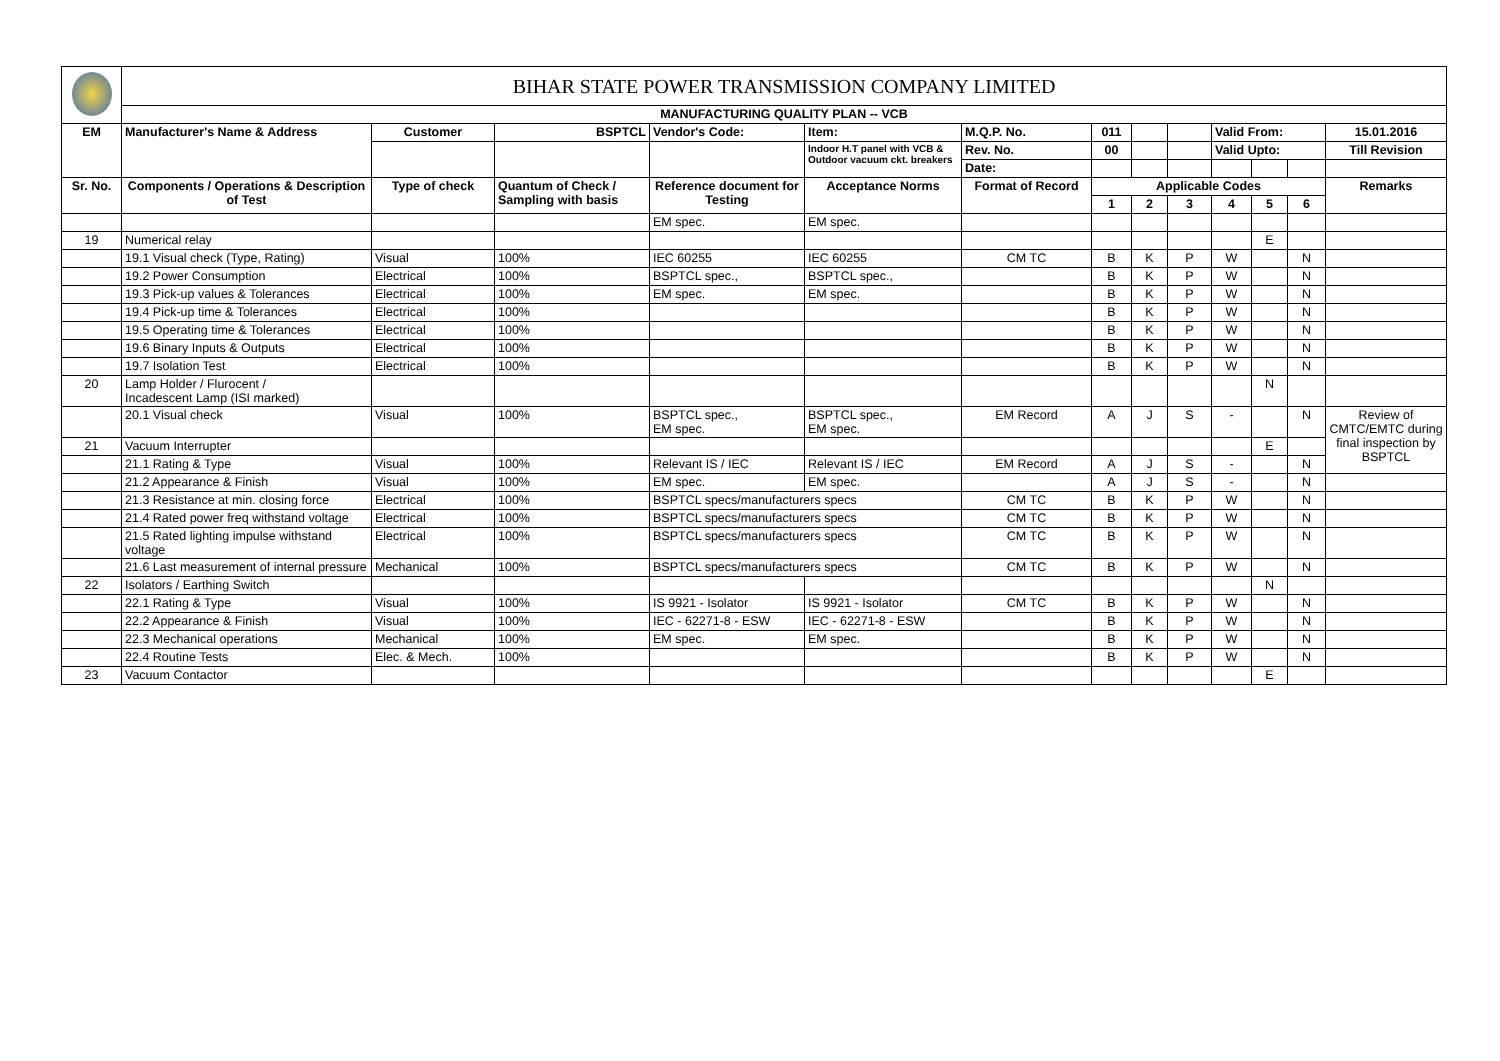| | BIHAR STATE POWER TRANSMISSION COMPANY LIMITED | | | | | | | | | | | | |
| | MANUFACTURING QUALITY PLAN -- VCB | | | | | | | | | | | | |
| EM | Manufacturer's Name & Address | Customer | BSPTCL | Vendor's Code: | Item: | M.Q.P. No. | 011 | | | Valid From: | | | 15.01.2016 |
| | | | | | Indoor H.T panel with VCB & Outdoor vacuum ckt. breakers | Rev. No. | 00 | | | Valid Upto: | | | Till Revision |
| | | | | | | Date: | | | | | | | |
| Sr. No. | Components / Operations & Description of Test | Type of check | Quantum of Check / Sampling with basis | Reference document for Testing | Acceptance Norms | Format of Record | Applicable Codes | | | | | | Remarks |
| | | | | | | | 1 | 2 | 3 | 4 | 5 | 6 | |
| | | | | EM spec. | EM spec. | | | | | | | | |
| 19 | Numerical relay | | | | | | | | | | E | | |
| | 19.1 Visual check (Type, Rating) | Visual | 100% | IEC 60255 | IEC 60255 | CM TC | B | K | P | W | | N | |
| | 19.2 Power Consumption | Electrical | 100% | BSPTCL spec., | BSPTCL spec., | | B | K | P | W | | N | |
| | 19.3 Pick-up values & Tolerances | Electrical | 100% | EM spec. | EM spec. | | B | K | P | W | | N | |
| | 19.4 Pick-up time & Tolerances | Electrical | 100% | | | | B | K | P | W | | N | |
| | 19.5 Operating time & Tolerances | Electrical | 100% | | | | B | K | P | W | | N | |
| | 19.6 Binary Inputs & Outputs | Electrical | 100% | | | | B | K | P | W | | N | |
| | 19.7 Isolation Test | Electrical | 100% | | | | B | K | P | W | | N | |
| 20 | Lamp Holder / Flurocent / Incadescent Lamp (ISI marked) | | | | | | | | | | N | | |
| | 20.1 Visual check | Visual | 100% | BSPTCL spec., EM spec. | BSPTCL spec., EM spec. | EM Record | A | J | S | - | | N | Review of CMTC/EMTC during final inspection by BSPTCL |
| 21 | Vacuum Interrupter | | | | | | | | | | E | | |
| | 21.1 Rating & Type | Visual | 100% | Relevant IS / IEC | Relevant IS / IEC | EM Record | A | J | S | - | | N | |
| | 21.2 Appearance & Finish | Visual | 100% | EM spec. | EM spec. | | A | J | S | - | | N | |
| | 21.3 Resistance at min. closing force | Electrical | 100% | BSPTCL specs/manufacturers specs | | CM TC | B | K | P | W | | N | |
| | 21.4 Rated power freq withstand voltage | Electrical | 100% | BSPTCL specs/manufacturers specs | | CM TC | B | K | P | W | | N | |
| | 21.5 Rated lighting impulse withstand voltage | Electrical | 100% | BSPTCL specs/manufacturers specs | | CM TC | B | K | P | W | | N | |
| | 21.6 Last measurement of internal pressure | Mechanical | 100% | BSPTCL specs/manufacturers specs | | CM TC | B | K | P | W | | N | |
| 22 | Isolators / Earthing Switch | | | | | | | | | | N | | |
| | 22.1 Rating & Type | Visual | 100% | IS 9921 - Isolator | IS 9921 - Isolator | CM TC | B | K | P | W | | N | |
| | 22.2 Appearance & Finish | Visual | 100% | IEC - 62271-8 - ESW | IEC - 62271-8 - ESW | | B | K | P | W | | N | |
| | 22.3 Mechanical operations | Mechanical | 100% | EM spec. | EM spec. | | B | K | P | W | | N | |
| | 22.4 Routine Tests | Elec. & Mech. | 100% | | | | B | K | P | W | | N | |
| 23 | Vacuum Contactor | | | | | | | | | | E | | |